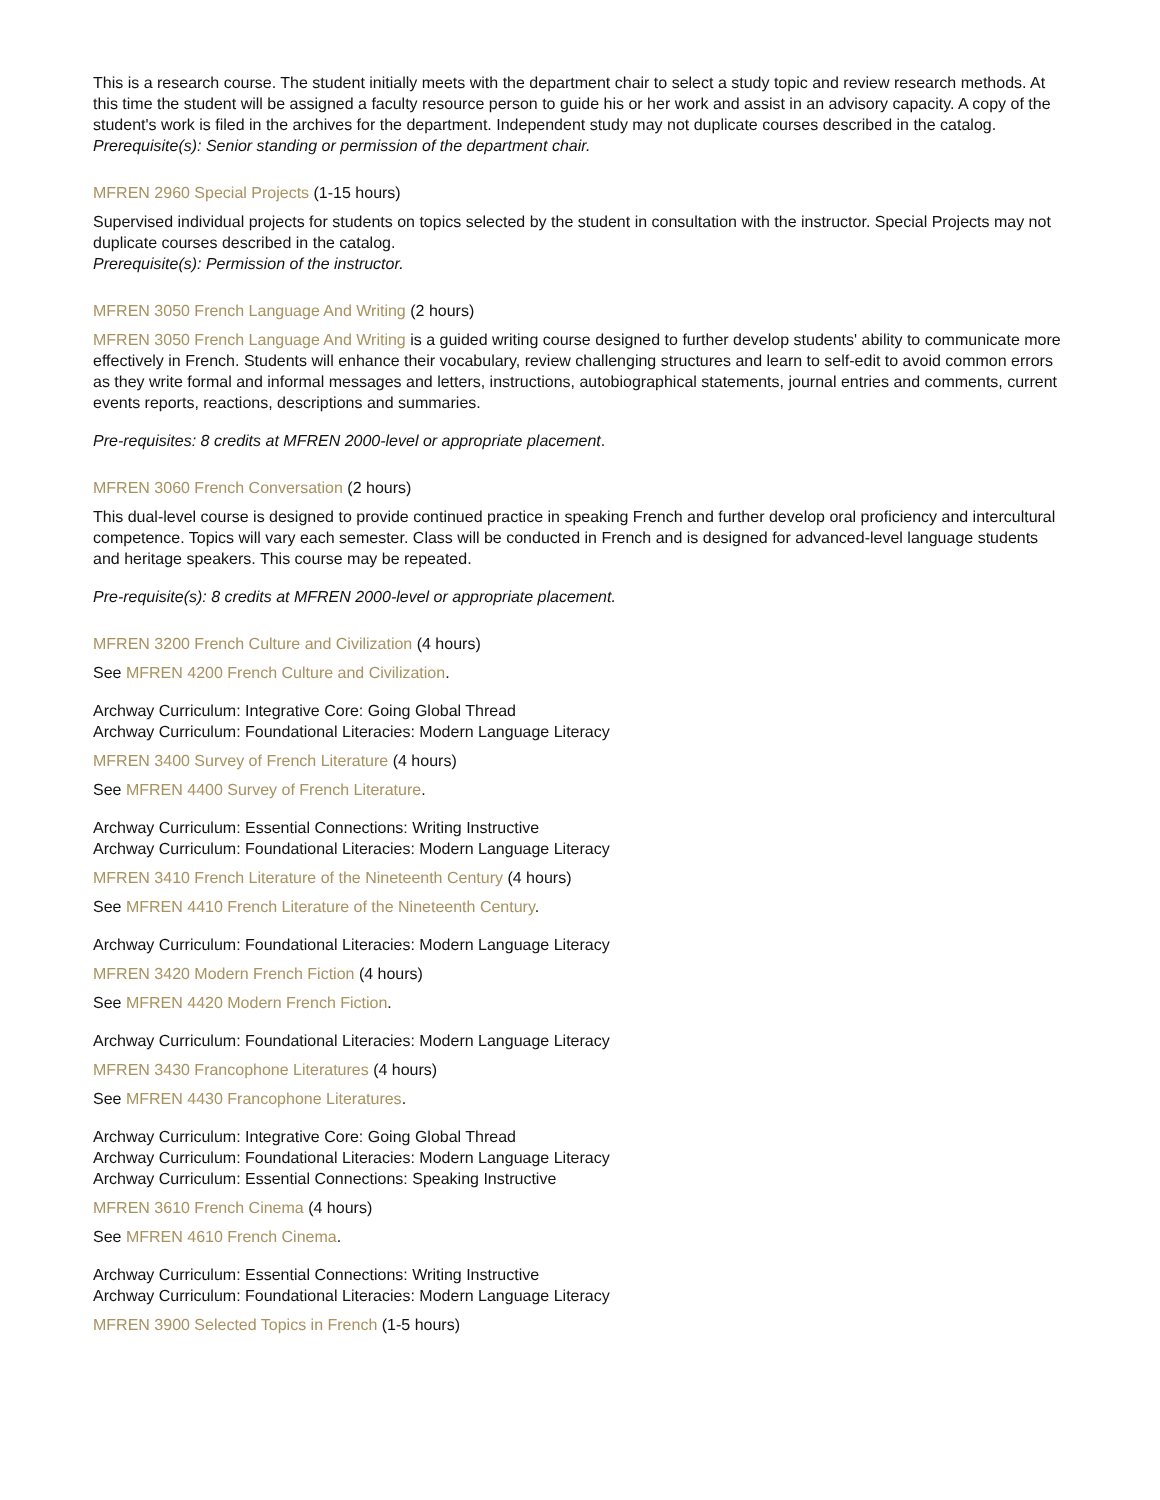This is a research course. The student initially meets with the department chair to select a study topic and review research methods. At this time the student will be assigned a faculty resource person to guide his or her work and assist in an advisory capacity. A copy of the student's work is filed in the archives for the department. Independent study may not duplicate courses described in the catalog.
Prerequisite(s): Senior standing or permission of the department chair.
MFREN 2960 Special Projects (1-15 hours)
Supervised individual projects for students on topics selected by the student in consultation with the instructor. Special Projects may not duplicate courses described in the catalog.
Prerequisite(s): Permission of the instructor.
MFREN 3050 French Language And Writing (2 hours)
MFREN 3050 French Language And Writing is a guided writing course designed to further develop students' ability to communicate more effectively in French. Students will enhance their vocabulary, review challenging structures and learn to self-edit to avoid common errors as they write formal and informal messages and letters, instructions, autobiographical statements, journal entries and comments, current events reports, reactions, descriptions and summaries.
Pre-requisites: 8 credits at MFREN 2000-level or appropriate placement.
MFREN 3060 French Conversation (2 hours)
This dual-level course is designed to provide continued practice in speaking French and further develop oral proficiency and intercultural competence. Topics will vary each semester. Class will be conducted in French and is designed for advanced-level language students and heritage speakers. This course may be repeated.
Pre-requisite(s): 8 credits at MFREN 2000-level or appropriate placement.
MFREN 3200 French Culture and Civilization (4 hours)
See MFREN 4200 French Culture and Civilization.
Archway Curriculum: Integrative Core: Going Global Thread
Archway Curriculum: Foundational Literacies: Modern Language Literacy
MFREN 3400 Survey of French Literature (4 hours)
See MFREN 4400 Survey of French Literature.
Archway Curriculum: Essential Connections: Writing Instructive
Archway Curriculum: Foundational Literacies: Modern Language Literacy
MFREN 3410 French Literature of the Nineteenth Century (4 hours)
See MFREN 4410 French Literature of the Nineteenth Century.
Archway Curriculum: Foundational Literacies: Modern Language Literacy
MFREN 3420 Modern French Fiction (4 hours)
See MFREN 4420 Modern French Fiction.
Archway Curriculum: Foundational Literacies: Modern Language Literacy
MFREN 3430 Francophone Literatures (4 hours)
See MFREN 4430 Francophone Literatures.
Archway Curriculum: Integrative Core: Going Global Thread
Archway Curriculum: Foundational Literacies: Modern Language Literacy
Archway Curriculum: Essential Connections: Speaking Instructive
MFREN 3610 French Cinema (4 hours)
See MFREN 4610 French Cinema.
Archway Curriculum: Essential Connections: Writing Instructive
Archway Curriculum: Foundational Literacies: Modern Language Literacy
MFREN 3900 Selected Topics in French (1-5 hours)